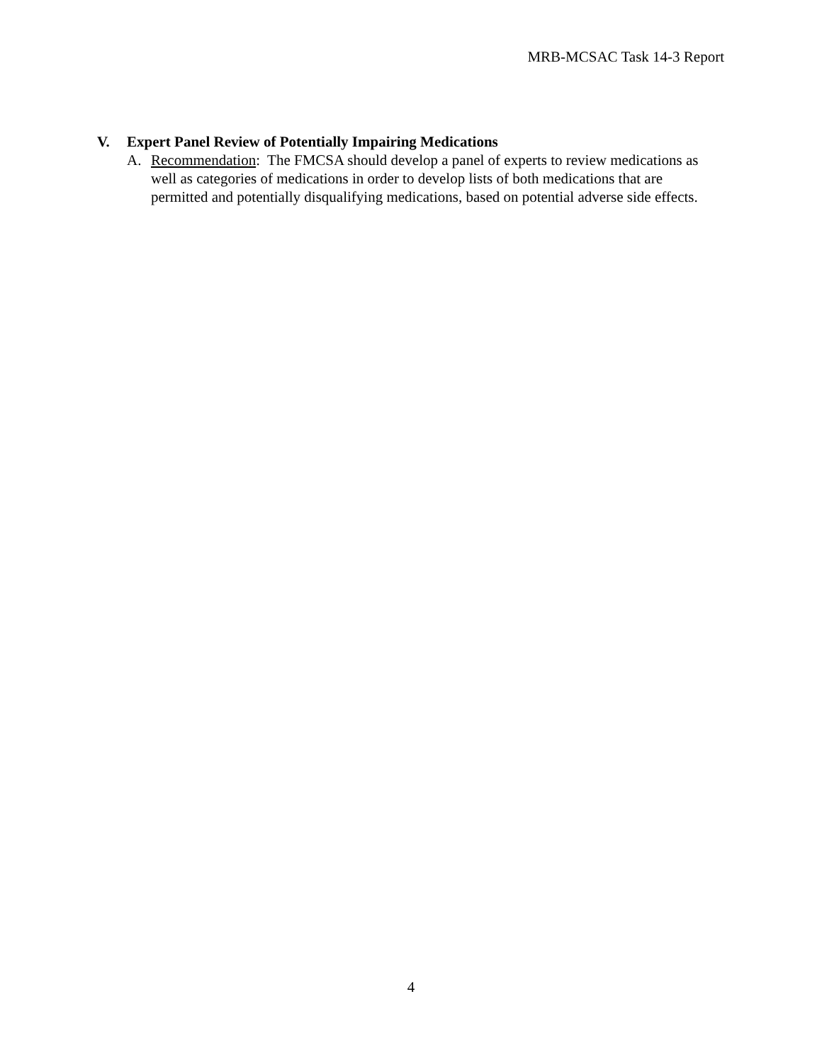MRB-MCSAC Task 14-3 Report
V. Expert Panel Review of Potentially Impairing Medications
A. Recommendation: The FMCSA should develop a panel of experts to review medications as well as categories of medications in order to develop lists of both medications that are permitted and potentially disqualifying medications, based on potential adverse side effects.
4